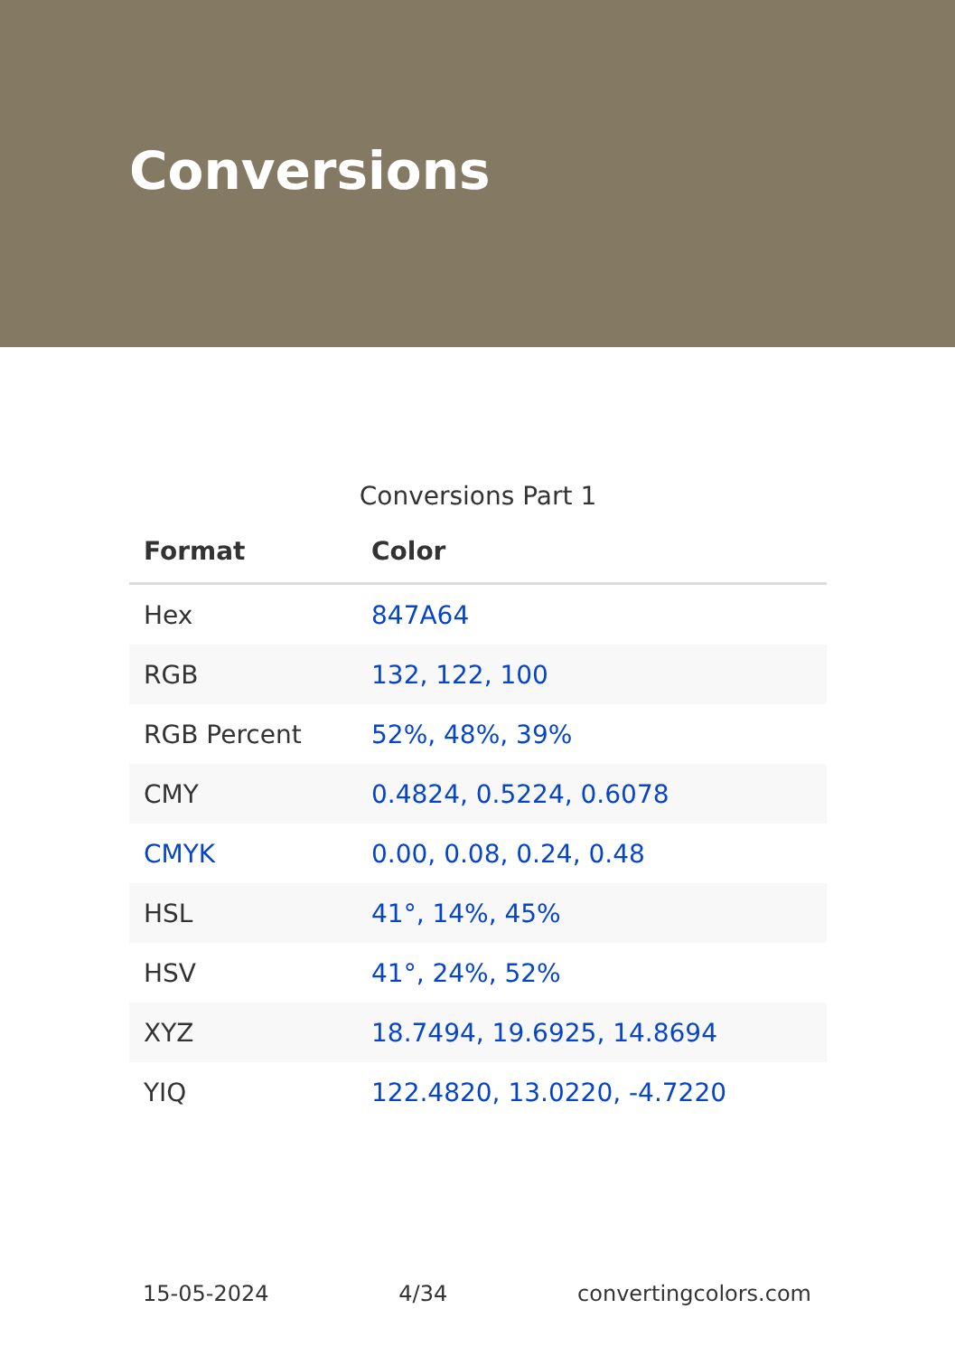Conversions
Conversions Part 1
| Format | Color |
| --- | --- |
| Hex | 847A64 |
| RGB | 132, 122, 100 |
| RGB Percent | 52%, 48%, 39% |
| CMY | 0.4824, 0.5224, 0.6078 |
| CMYK | 0.00, 0.08, 0.24, 0.48 |
| HSL | 41°, 14%, 45% |
| HSV | 41°, 24%, 52% |
| XYZ | 18.7494, 19.6925, 14.8694 |
| YIQ | 122.4820, 13.0220, -4.7220 |
15-05-2024 4/34 convertingcolors.com